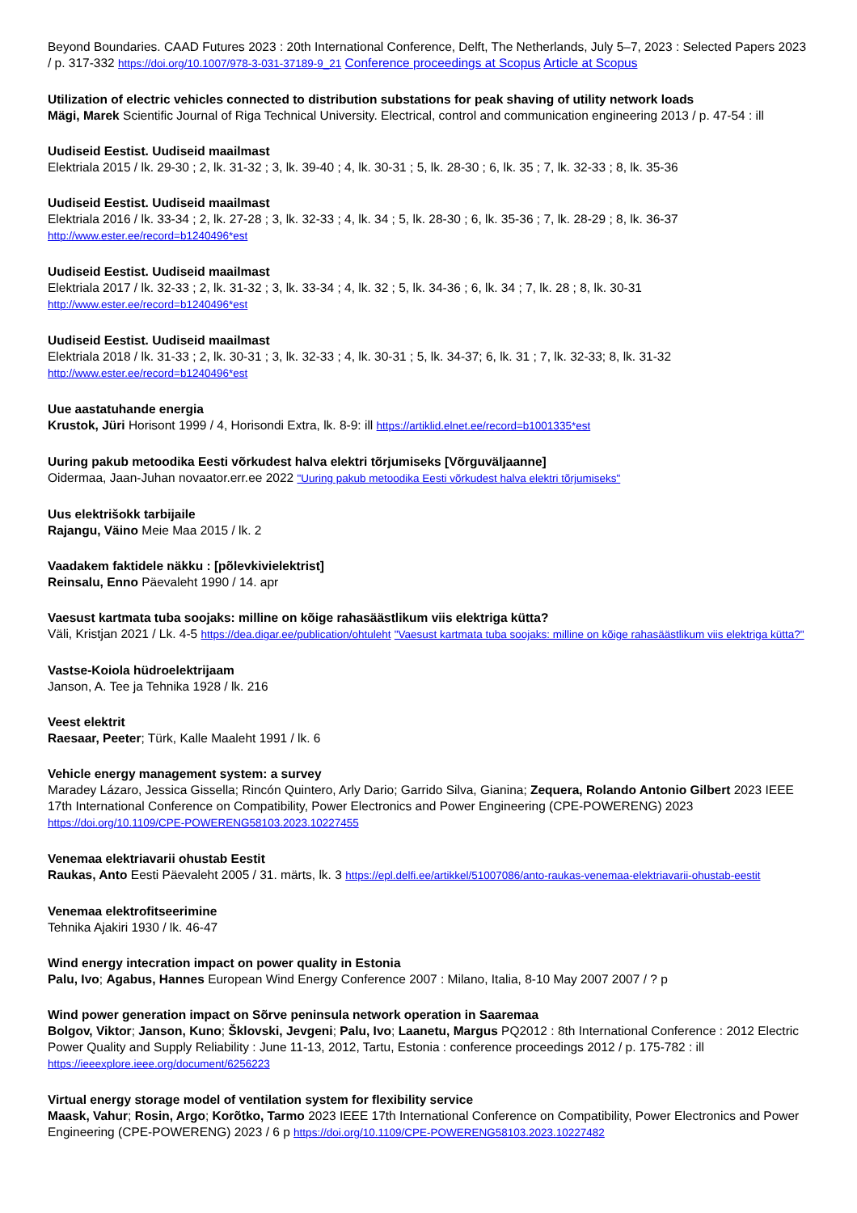Beyond Boundaries. CAAD Futures 2023 : 20th International Conference, Delft, The Netherlands, July 5–7, 2023 : Selected Papers 2023 / p. 317-332 https://doi.org/10.1007/978-3-031-37189-9_21 Conference proceedings at Scopus Article at Scopus
Utilization of electric vehicles connected to distribution substations for peak shaving of utility network loads
Mägi, Marek Scientific Journal of Riga Technical University. Electrical, control and communication engineering 2013 / p. 47-54 : ill
Uudiseid Eestist. Uudiseid maailmast
Elektriala 2015 / lk. 29-30 ; 2, lk. 31-32 ; 3, lk. 39-40 ; 4, lk. 30-31 ; 5, lk. 28-30 ; 6, lk. 35 ; 7, lk. 32-33 ; 8, lk. 35-36
Uudiseid Eestist. Uudiseid maailmast
Elektriala 2016 / lk. 33-34 ; 2, lk. 27-28 ; 3, lk. 32-33 ; 4, lk. 34 ; 5, lk. 28-30 ; 6, lk. 35-36 ; 7, lk. 28-29 ; 8, lk. 36-37
http://www.ester.ee/record=b1240496*est
Uudiseid Eestist. Uudiseid maailmast
Elektriala 2017 / lk. 32-33 ; 2, lk. 31-32 ; 3, lk. 33-34 ; 4, lk. 32 ; 5, lk. 34-36 ; 6, lk. 34 ; 7, lk. 28 ; 8, lk. 30-31
http://www.ester.ee/record=b1240496*est
Uudiseid Eestist. Uudiseid maailmast
Elektriala 2018 / lk. 31-33 ; 2, lk. 30-31 ; 3, lk. 32-33 ; 4, lk. 30-31 ; 5, lk. 34-37; 6, lk. 31 ; 7, lk. 32-33; 8, lk. 31-32
http://www.ester.ee/record=b1240496*est
Uue aastatuhande energia
Krustok, Jüri Horisont 1999 / 4, Horisondi Extra, lk. 8-9: ill https://artiklid.elnet.ee/record=b1001335*est
Uuring pakub metoodika Eesti võrkudest halva elektri tõrjumiseks [Võrguväljaanne]
Oidermaa, Jaan-Juhan novaator.err.ee 2022 "Uuring pakub metoodika Eesti võrkudest halva elektri tõrjumiseks"
Uus elektrišokk tarbijaile
Rajangu, Väino Meie Maa 2015 / lk. 2
Vaadakem faktidele näkku : [põlevkivielektrist]
Reinsalu, Enno Päevaleht 1990 / 14. apr
Vaesust kartmata tuba soojaks: milline on kõige rahasäästlikum viis elektriga kütta?
Väli, Kristjan 2021 / Lk. 4-5 https://dea.digar.ee/publication/ohtuleht "Vaesust kartmata tuba soojaks: milline on kõige rahasäästlikum viis elektriga kütta?"
Vastse-Koiola hüdroelektrijaam
Janson, A. Tee ja Tehnika 1928 / lk. 216
Veest elektrit
Raesaar, Peeter; Türk, Kalle Maaleht 1991 / lk. 6
Vehicle energy management system: a survey
Maradey Lázaro, Jessica Gissella; Rincón Quintero, Arly Dario; Garrido Silva, Gianina; Zequera, Rolando Antonio Gilbert 2023 IEEE 17th International Conference on Compatibility, Power Electronics and Power Engineering (CPE-POWERENG) 2023
https://doi.org/10.1109/CPE-POWERENG58103.2023.10227455
Venemaa elektriavarii ohustab Eestit
Raukas, Anto Eesti Päevaleht 2005 / 31. märts, lk. 3 https://epl.delfi.ee/artikkel/51007086/anto-raukas-venemaa-elektriavarii-ohustab-eestit
Venemaa elektrofitseerimine
Tehnika Ajakiri 1930 / lk. 46-47
Wind energy intecration impact on power quality in Estonia
Palu, Ivo; Agabus, Hannes European Wind Energy Conference 2007 : Milano, Italia, 8-10 May 2007 2007 / ? p
Wind power generation impact on Sõrve peninsula network operation in Saaremaa
Bolgov, Viktor; Janson, Kuno; Šklovski, Jevgeni; Palu, Ivo; Laanetu, Margus PQ2012 : 8th International Conference : 2012 Electric Power Quality and Supply Reliability : June 11-13, 2012, Tartu, Estonia : conference proceedings 2012 / p. 175-782 : ill
https://ieeexplore.ieee.org/document/6256223
Virtual energy storage model of ventilation system for flexibility service
Maask, Vahur; Rosin, Argo; Korõtko, Tarmo 2023 IEEE 17th International Conference on Compatibility, Power Electronics and Power Engineering (CPE-POWERENG) 2023 / 6 p https://doi.org/10.1109/CPE-POWERENG58103.2023.10227482